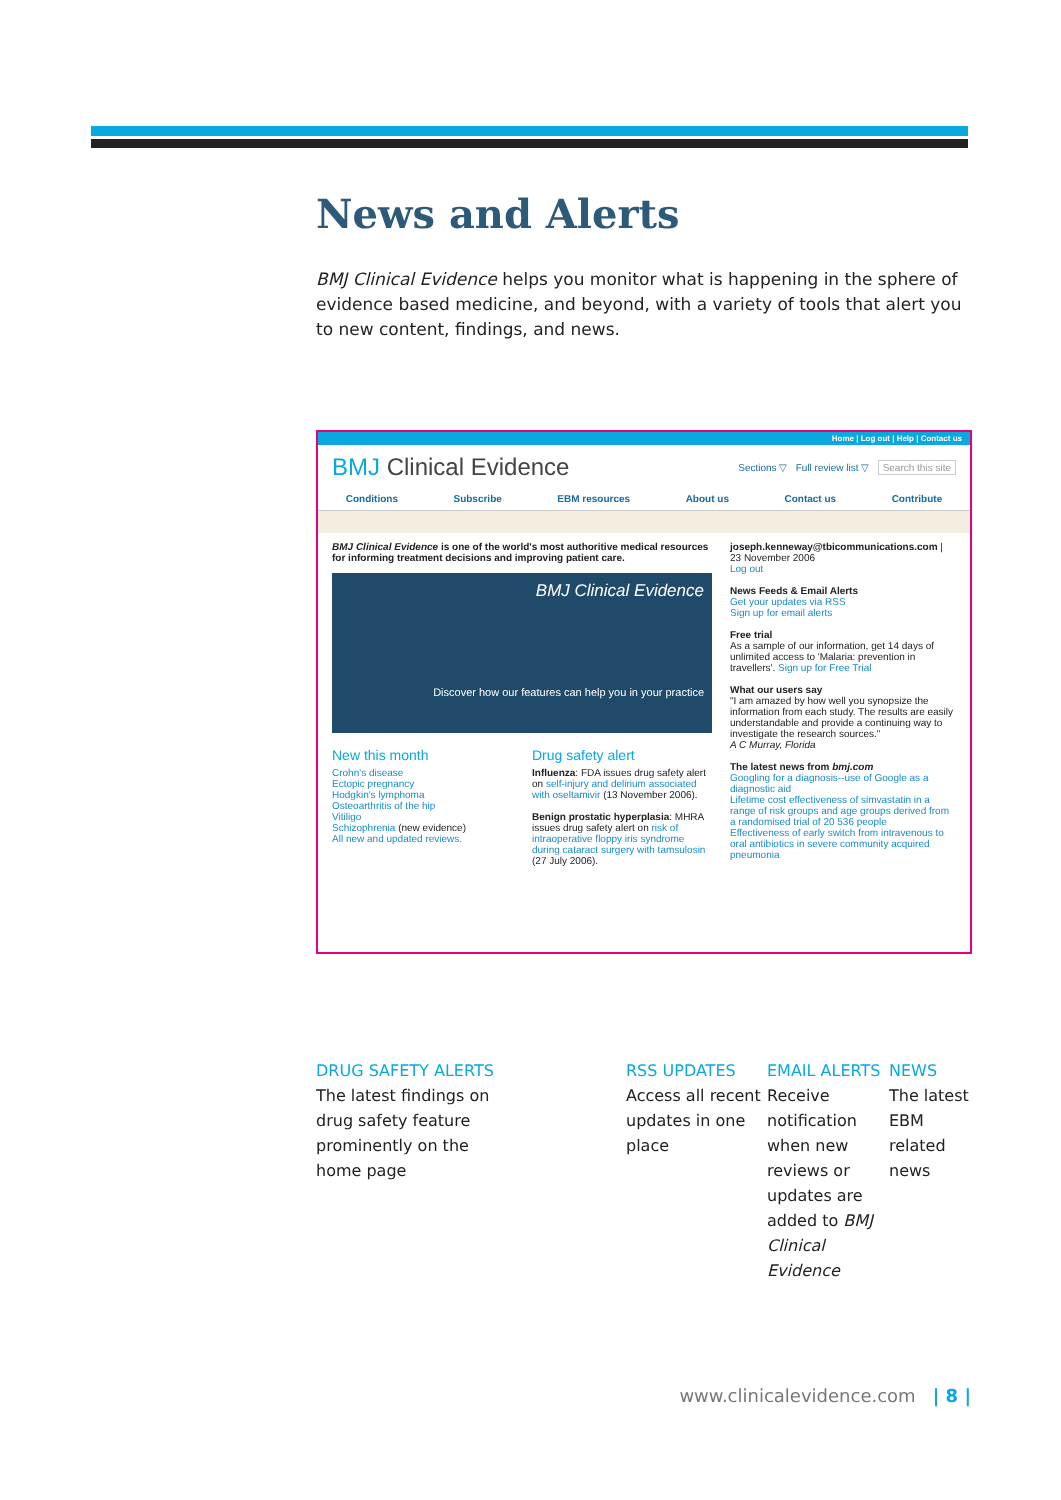News and Alerts
BMJ Clinical Evidence helps you monitor what is happening in the sphere of evidence based medicine, and beyond, with a variety of tools that alert you to new content, findings, and news.
Home | Log out | Help | Contact us
BMJ Clinical Evidence Sections ▽ Full review list ▽ Search this site
Conditions Subscribe EBM resources About us Contact us Contribute
BMJ Clinical Evidence is one of the world's most authoritive medical resources for informing treatment decisions and improving patient care.
BMJ Clinical Evidence
Discover how our features can help you in your practice
New this month
Crohn's disease
Ectopic pregnancy
Hodgkin's lymphoma
Osteoarthritis of the hip
Vitiligo
Schizophrenia (new evidence)
All new and updated reviews.
Drug safety alert
Influenza: FDA issues drug safety alert on self-injury and delirium associated with oseltamivir (13 November 2006).
Benign prostatic hyperplasia: MHRA issues drug safety alert on risk of intraoperative floppy iris syndrome during cataract surgery with tamsulosin (27 July 2006).
joseph.kenneway@tbicommunications.com |
23 November 2006
Log out
News Feeds & Email Alerts
Get your updates via RSS
Sign up for email alerts
Free trial
As a sample of our information, get 14 days of unlimited access to 'Malaria: prevention in travellers'. Sign up for Free Trial
What our users say
"I am amazed by how well you synopsize the information from each study. The results are easily understandable and provide a continuing way to investigate the research sources."
A C Murray, Florida
The latest news from bmj.com
Googling for a diagnosis--use of Google as a diagnostic aid
Lifetime cost effectiveness of simvastatin in a range of risk groups and age groups derived from a randomised trial of 20 536 people
Effectiveness of early switch from intravenous to oral antibiotics in severe community acquired pneumonia
DRUG SAFETY ALERTS
The latest findings on
drug safety feature
prominently on the
home page
RSS UPDATES
Access all recent updates in one place
EMAIL ALERTS
Receive notification when new reviews or updates are added to BMJ Clinical Evidence
NEWS
The latest EBM related news
www.clinicalevidence.com | 8 |